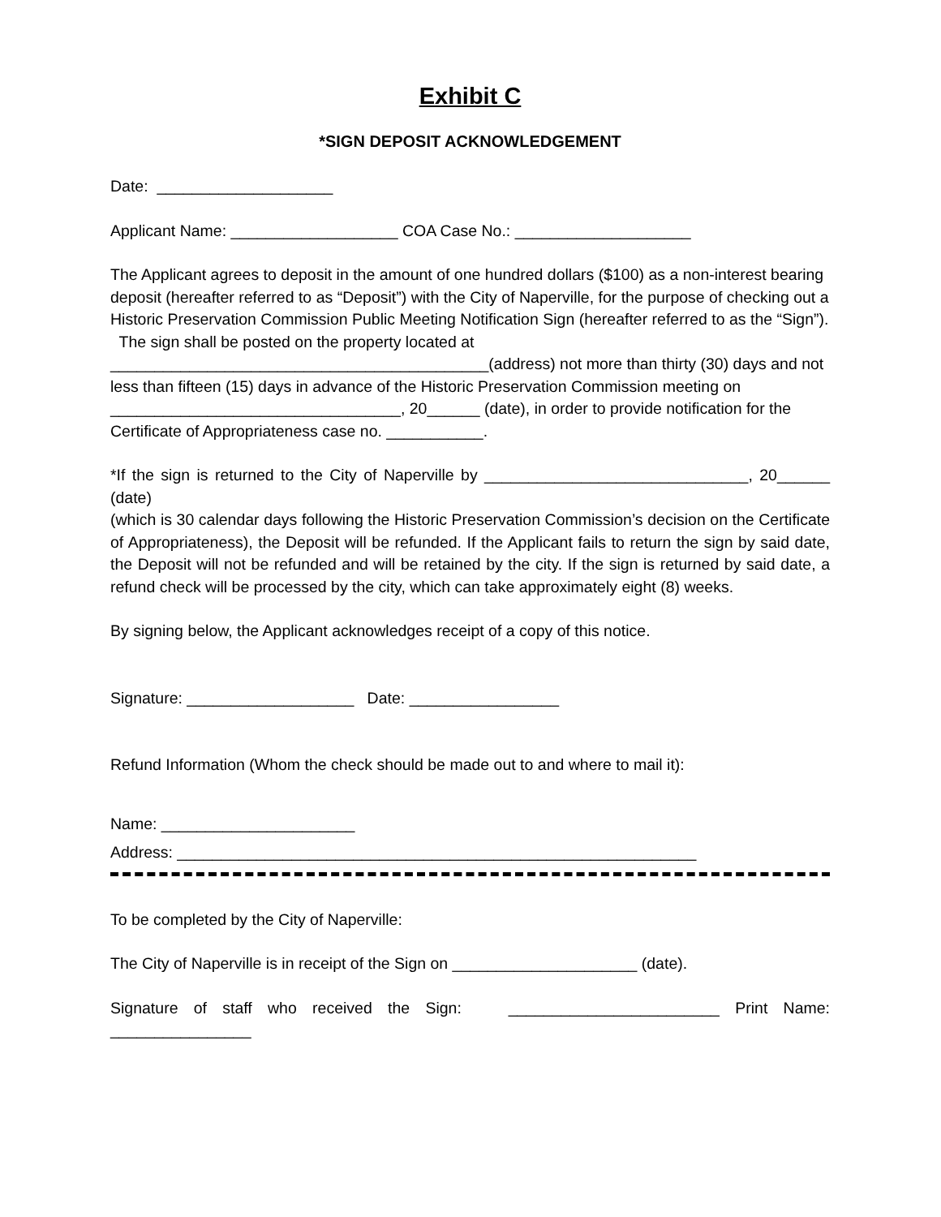Exhibit C
*SIGN DEPOSIT ACKNOWLEDGEMENT
Date: ____________________
Applicant Name: ___________________ COA Case No.: ____________________
The Applicant agrees to deposit in the amount of one hundred dollars ($100) as a non-interest bearing deposit (hereafter referred to as “Deposit”) with the City of Naperville, for the purpose of checking out a Historic Preservation Commission Public Meeting Notification Sign (hereafter referred to as the “Sign”). The sign shall be posted on the property located at ___________________________________________(address) not more than thirty (30) days and not less than fifteen (15) days in advance of the Historic Preservation Commission meeting on _________________________________, 20______ (date), in order to provide notification for the Certificate of Appropriateness case no. ___________.
*If the sign is returned to the City of Naperville by ______________________________, 20______ (date)
(which is 30 calendar days following the Historic Preservation Commission’s decision on the Certificate of Appropriateness), the Deposit will be refunded. If the Applicant fails to return the sign by said date, the Deposit will not be refunded and will be retained by the city. If the sign is returned by said date, a refund check will be processed by the city, which can take approximately eight (8) weeks.
By signing below, the Applicant acknowledges receipt of a copy of this notice.
Signature: ___________________ Date: _________________
Refund Information (Whom the check should be made out to and where to mail it):
Name: ______________________
Address: ___________________________________________________________
To be completed by the City of Naperville:
The City of Naperville is in receipt of the Sign on _____________________ (date).
Signature of staff who received the Sign: ________________________ Print Name: ________________